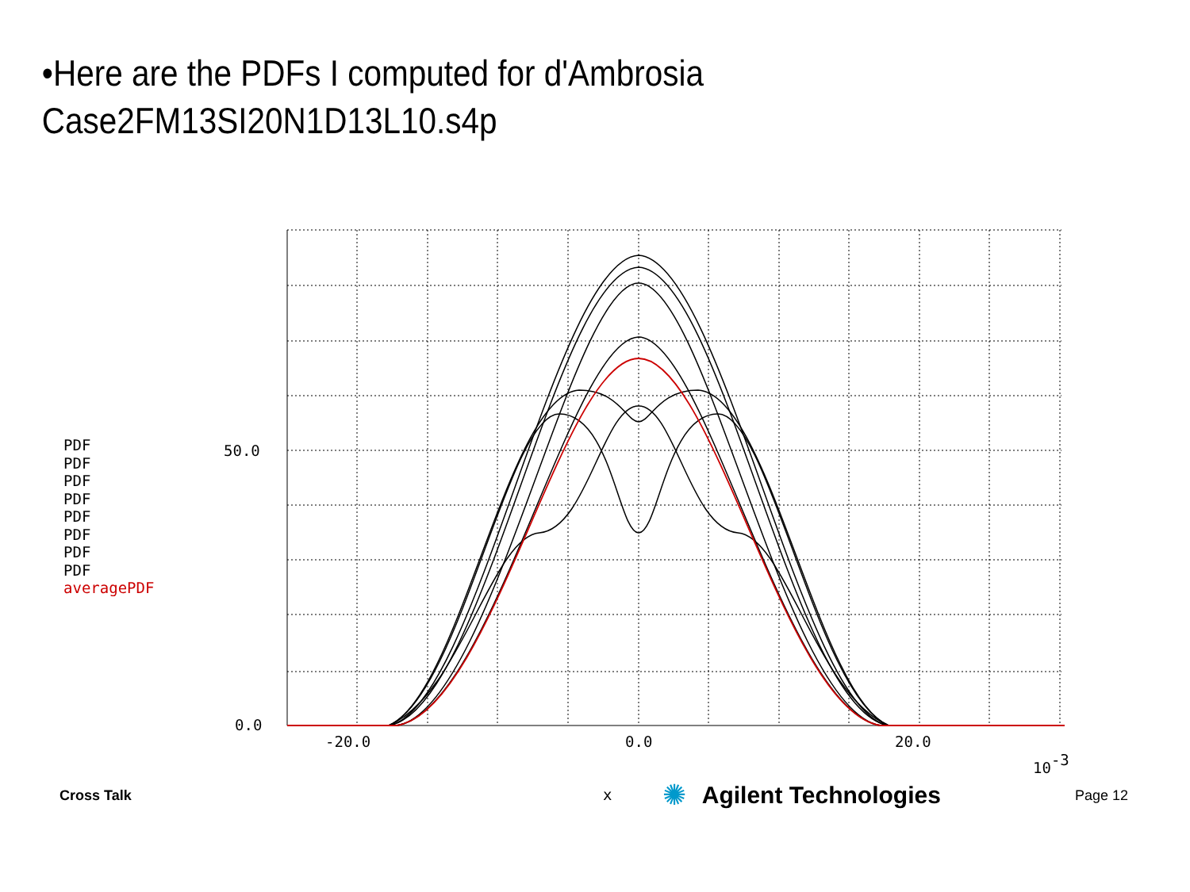•Here are the PDFs I computed for d'Ambrosia
Case2FM13SI20N1D13L10.s4p
PDF
PDF
PDF
PDF
PDF
PDF
PDF
PDF
averagePDF
50.0
0.0
-20.0
0.0
20.0
10-3
x
Cross Talk ✺ Agilent Technologies Page 12